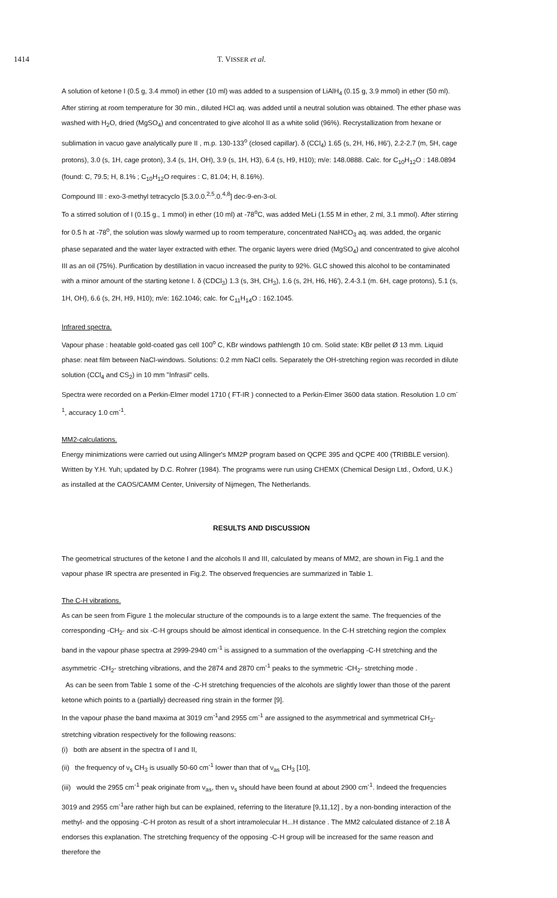1414 T. VISSER et al.
A solution of ketone I (0.5 g, 3.4 mmol) in ether (10 ml) was added to a suspension of LiAlH<sub>4</sub> (0.15 g, 3.9 mmol) in ether (50 ml). After stirring at room temperature for 30 min., diluted HCl aq. was added until a neutral solution was obtained. The ether phase was washed with H<sub>2</sub>O, dried (MgSO<sub>4</sub>) and concentrated to give alcohol II as a white solid (96%). Recrystallization from hexane or sublimation in vacuo gave analytically pure II , m.p. 130-133<sup>o</sup> (closed capillar). δ (CCl<sub>4</sub>) 1.65 (s, 2H, H6, H6'), 2.2-2.7 (m, 5H, cage protons), 3.0 (s, 1H, cage proton), 3.4 (s, 1H, OH), 3.9 (s, 1H, H3), 6.4 (s, H9, H10); m/e: 148.0888. Calc. for C<sub>10</sub>H<sub>12</sub>O : 148.0894 (found: C, 79.5; H, 8.1% ; C<sub>10</sub>H<sub>12</sub>O requires : C, 81.04; H, 8.16%).
Compound III : exo-3-methyl tetracyclo [5.3.0.0.<sup>2,5</sup>.0.<sup>4,8</sup>] dec-9-en-3-ol.
To a stirred solution of I (0.15 g., 1 mmol) in ether (10 ml) at -78<sup>o</sup>C, was added MeLi (1.55 M in ether, 2 ml, 3.1 mmol). After stirring for 0.5 h at -78<sup>o</sup>, the solution was slowly warmed up to room temperature, concentrated NaHCO<sub>3</sub> aq. was added, the organic phase separated and the water layer extracted with ether. The organic layers were dried (MgSO<sub>4</sub>) and concentrated to give alcohol III as an oil (75%). Purification by destillation in vacuo increased the purity to 92%. GLC showed this alcohol to be contaminated with a minor amount of the starting ketone I. δ (CDCl<sub>3</sub>) 1.3 (s, 3H, CH<sub>3</sub>), 1.6 (s, 2H, H6, H6'), 2.4-3.1 (m. 6H, cage protons), 5.1 (s, 1H, OH), 6.6 (s, 2H, H9, H10); m/e: 162.1046; calc. for C<sub>11</sub>H<sub>14</sub>O : 162.1045.
Infrared spectra.
Vapour phase : heatable gold-coated gas cell 100<sup>o</sup> C, KBr windows pathlength 10 cm. Solid state: KBr pellet Ø 13 mm. Liquid phase: neat film between NaCl-windows. Solutions: 0.2 mm NaCl cells. Separately the OH-stretching region was recorded in dilute solution (CCl<sub>4</sub> and CS<sub>2</sub>) in 10 mm "Infrasil" cells.
Spectra were recorded on a Perkin-Elmer model 1710 ( FT-IR ) connected to a Perkin-Elmer 3600 data station. Resolution 1.0 cm<sup>-1</sup>, accuracy 1.0 cm<sup>-1</sup>.
MM2-calculations.
Energy minimizations were carried out using Allinger's MM2P program based on QCPE 395 and QCPE 400 (TRIBBLE version). Written by Y.H. Yuh; updated by D.C. Rohrer (1984). The programs were run using CHEMX (Chemical Design Ltd., Oxford, U.K.) as installed at the CAOS/CAMM Center, University of Nijmegen, The Netherlands.
RESULTS AND DISCUSSION
The geometrical structures of the ketone I and the alcohols II and III, calculated by means of MM2, are shown in Fig.1 and the vapour phase IR spectra are presented in Fig.2. The observed frequencies are summarized in Table 1.
The C-H vibrations.
As can be seen from Figure 1 the molecular structure of the compounds is to a large extent the same. The frequencies of the corresponding -CH<sub>2</sub>- and six -C-H groups should be almost identical in consequence. In the C-H stretching region the complex band in the vapour phase spectra at 2999-2940 cm<sup>-1</sup> is assigned to a summation of the overlapping -C-H stretching and the asymmetric -CH<sub>2</sub>- stretching vibrations, and the 2874 and 2870 cm<sup>-1</sup> peaks to the symmetric -CH<sub>2</sub>- stretching mode .
As can be seen from Table 1 some of the -C-H stretching frequencies of the alcohols are slightly lower than those of the parent ketone which points to a (partially) decreased ring strain in the former [9].
In the vapour phase the band maxima at 3019 cm<sup>-1</sup>and 2955 cm<sup>-1</sup> are assigned to the asymmetrical and symmetrical CH<sub>3</sub>-stretching vibration respectively for the following reasons:
(i) both are absent in the spectra of I and II,
(ii) the frequency of ν<sub>s</sub> CH<sub>3</sub> is usually 50-60 cm<sup>-1</sup> lower than that of ν<sub>as</sub> CH<sub>3</sub> [10],
(iii) would the 2955 cm<sup>-1</sup> peak originate from ν<sub>as</sub>, then ν<sub>s</sub> should have been found at about 2900 cm<sup>-1</sup>. Indeed the frequencies 3019 and 2955 cm<sup>-1</sup>are rather high but can be explained, referring to the literature [9,11,12] , by a non-bonding interaction of the methyl- and the opposing -C-H proton as result of a short intramolecular H...H distance . The MM2 calculated distance of 2.18 Å endorses this explanation. The stretching frequency of the opposing -C-H group will be increased for the same reason and therefore the